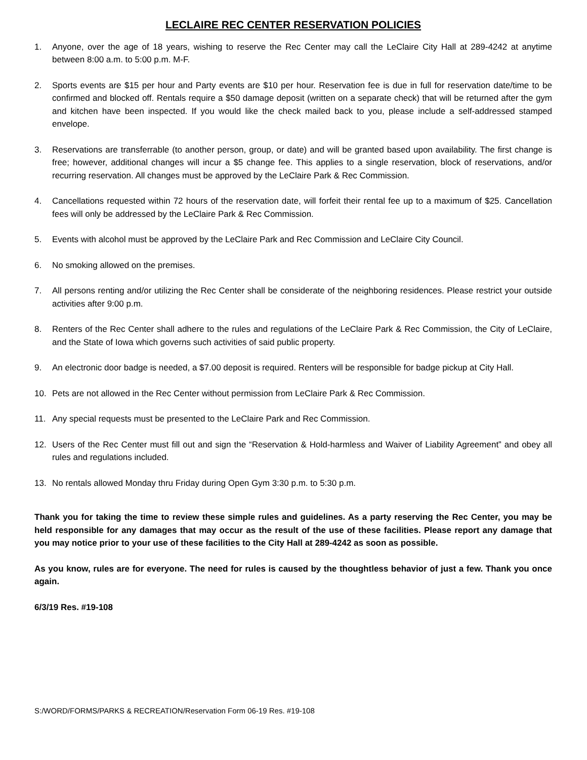LECLAIRE REC CENTER RESERVATION POLICIES
1. Anyone, over the age of 18 years, wishing to reserve the Rec Center may call the LeClaire City Hall at 289-4242 at anytime between 8:00 a.m. to 5:00 p.m. M-F.
2. Sports events are $15 per hour and Party events are $10 per hour. Reservation fee is due in full for reservation date/time to be confirmed and blocked off. Rentals require a $50 damage deposit (written on a separate check) that will be returned after the gym and kitchen have been inspected. If you would like the check mailed back to you, please include a self-addressed stamped envelope.
3. Reservations are transferrable (to another person, group, or date) and will be granted based upon availability. The first change is free; however, additional changes will incur a $5 change fee. This applies to a single reservation, block of reservations, and/or recurring reservation. All changes must be approved by the LeClaire Park & Rec Commission.
4. Cancellations requested within 72 hours of the reservation date, will forfeit their rental fee up to a maximum of $25. Cancellation fees will only be addressed by the LeClaire Park & Rec Commission.
5. Events with alcohol must be approved by the LeClaire Park and Rec Commission and LeClaire City Council.
6. No smoking allowed on the premises.
7. All persons renting and/or utilizing the Rec Center shall be considerate of the neighboring residences. Please restrict your outside activities after 9:00 p.m.
8. Renters of the Rec Center shall adhere to the rules and regulations of the LeClaire Park & Rec Commission, the City of LeClaire, and the State of Iowa which governs such activities of said public property.
9. An electronic door badge is needed, a $7.00 deposit is required. Renters will be responsible for badge pickup at City Hall.
10. Pets are not allowed in the Rec Center without permission from LeClaire Park & Rec Commission.
11. Any special requests must be presented to the LeClaire Park and Rec Commission.
12. Users of the Rec Center must fill out and sign the “Reservation & Hold-harmless and Waiver of Liability Agreement” and obey all rules and regulations included.
13. No rentals allowed Monday thru Friday during Open Gym 3:30 p.m. to 5:30 p.m.
Thank you for taking the time to review these simple rules and guidelines. As a party reserving the Rec Center, you may be held responsible for any damages that may occur as the result of the use of these facilities. Please report any damage that you may notice prior to your use of these facilities to the City Hall at 289-4242 as soon as possible.
As you know, rules are for everyone. The need for rules is caused by the thoughtless behavior of just a few. Thank you once again.
6/3/19 Res. #19-108
S:/WORD/FORMS/PARKS & RECREATION/Reservation Form 06-19 Res. #19-108